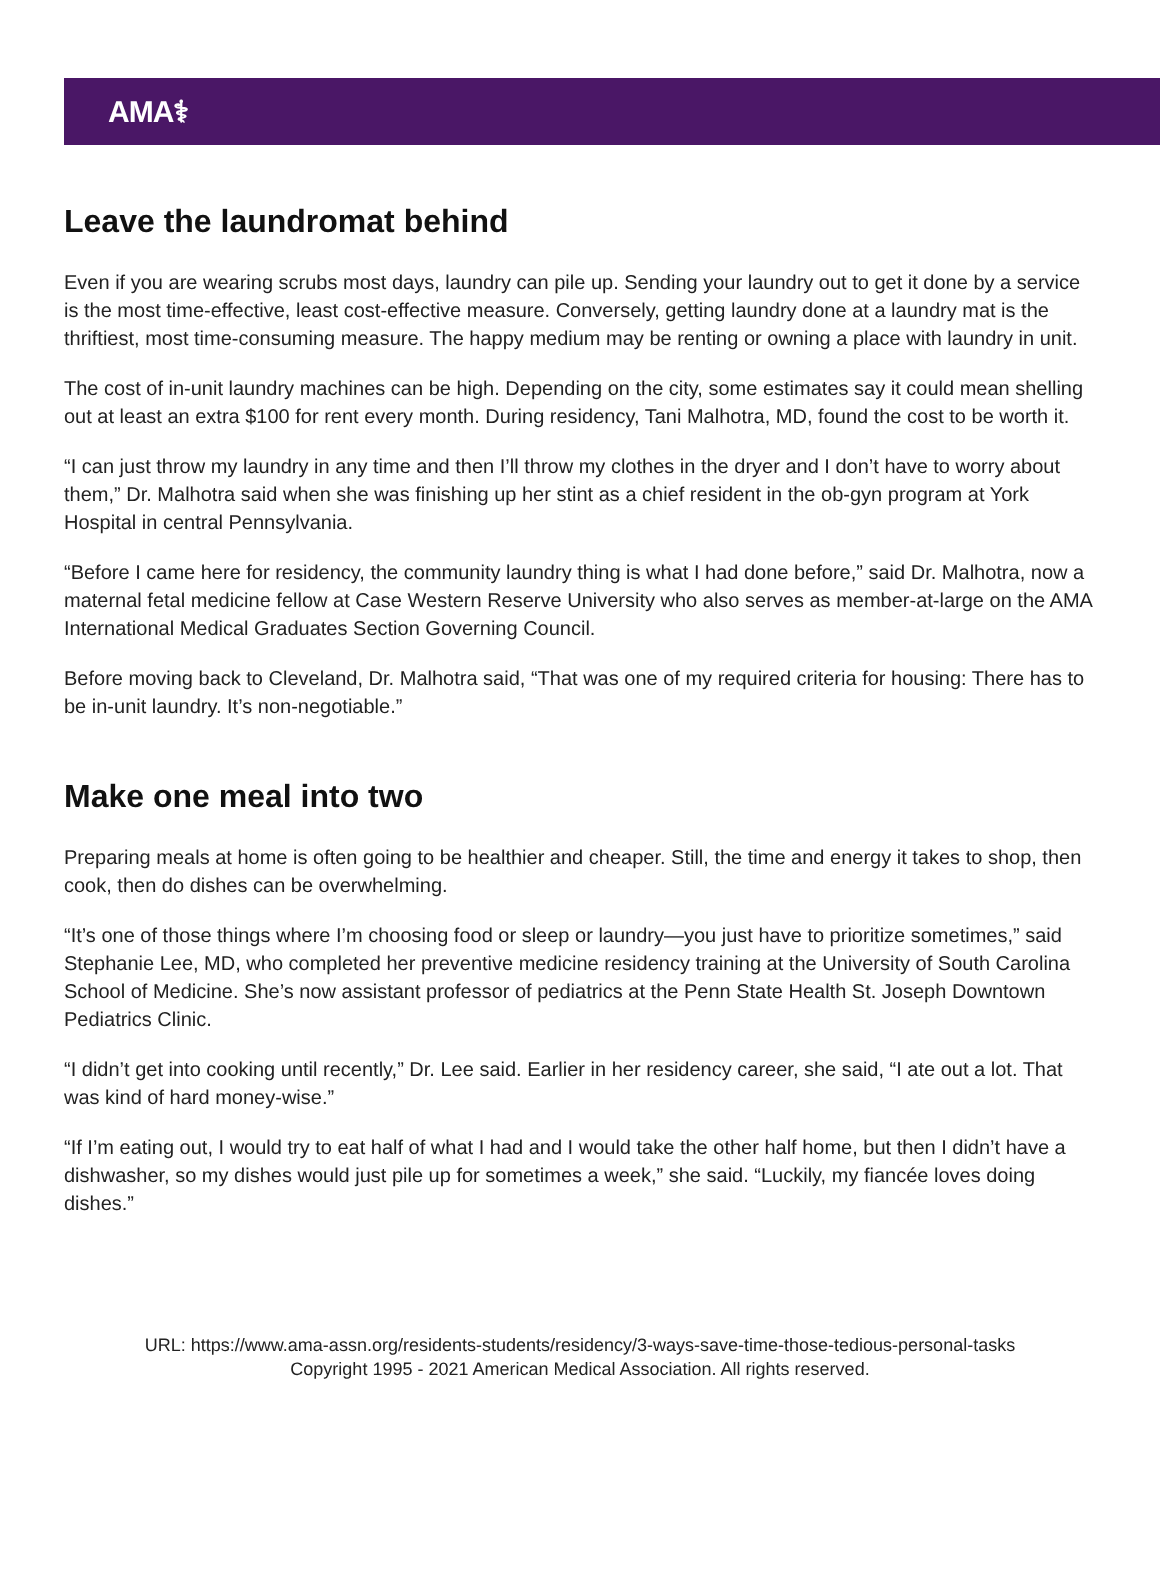AMA⚕
Leave the laundromat behind
Even if you are wearing scrubs most days, laundry can pile up. Sending your laundry out to get it done by a service is the most time-effective, least cost-effective measure. Conversely, getting laundry done at a laundry mat is the thriftiest, most time-consuming measure. The happy medium may be renting or owning a place with laundry in unit.
The cost of in-unit laundry machines can be high. Depending on the city, some estimates say it could mean shelling out at least an extra $100 for rent every month. During residency, Tani Malhotra, MD, found the cost to be worth it.
“I can just throw my laundry in any time and then I’ll throw my clothes in the dryer and I don’t have to worry about them,” Dr. Malhotra said when she was finishing up her stint as a chief resident in the ob-gyn program at York Hospital in central Pennsylvania.
“Before I came here for residency, the community laundry thing is what I had done before,” said Dr. Malhotra, now a maternal fetal medicine fellow at Case Western Reserve University who also serves as member-at-large on the AMA International Medical Graduates Section Governing Council.
Before moving back to Cleveland, Dr. Malhotra said, “That was one of my required criteria for housing: There has to be in-unit laundry. It’s non-negotiable.”
Make one meal into two
Preparing meals at home is often going to be healthier and cheaper. Still, the time and energy it takes to shop, then cook, then do dishes can be overwhelming.
“It’s one of those things where I’m choosing food or sleep or laundry—you just have to prioritize sometimes,” said Stephanie Lee, MD, who completed her preventive medicine residency training at the University of South Carolina School of Medicine. She’s now assistant professor of pediatrics at the Penn State Health St. Joseph Downtown Pediatrics Clinic.
“I didn’t get into cooking until recently,” Dr. Lee said. Earlier in her residency career, she said, “I ate out a lot. That was kind of hard money-wise.”
“If I’m eating out, I would try to eat half of what I had and I would take the other half home, but then I didn’t have a dishwasher, so my dishes would just pile up for sometimes a week,” she said. “Luckily, my fiancée loves doing dishes.”
URL: https://www.ama-assn.org/residents-students/residency/3-ways-save-time-those-tedious-personal-tasks
Copyright 1995 - 2021 American Medical Association. All rights reserved.